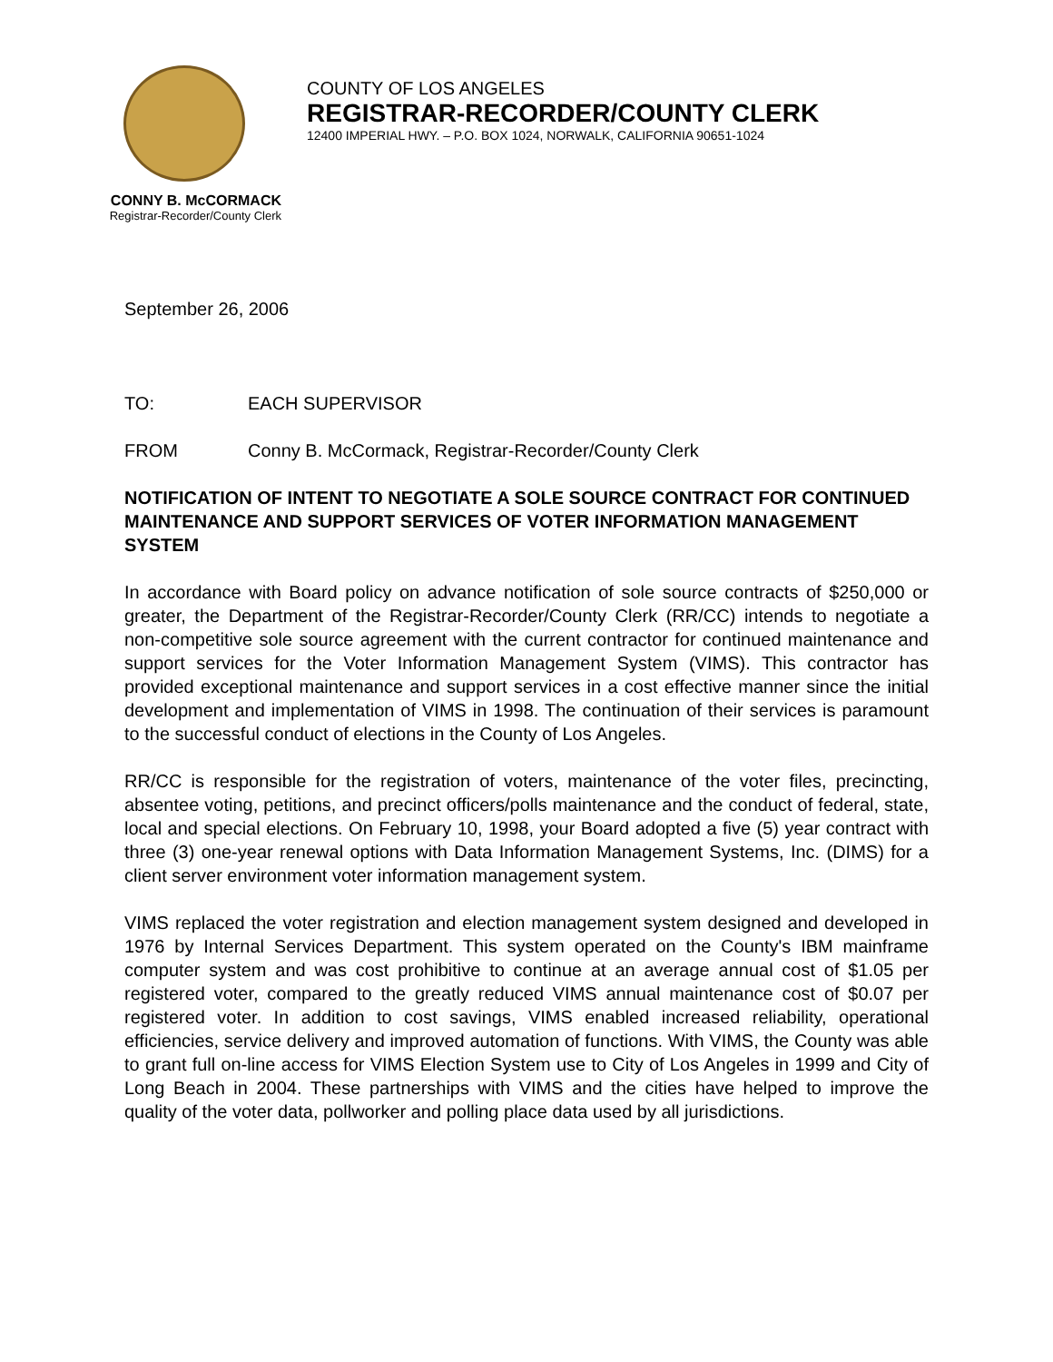COUNTY OF LOS ANGELES
REGISTRAR-RECORDER/COUNTY CLERK
12400 IMPERIAL HWY. – P.O. BOX 1024, NORWALK, CALIFORNIA 90651-1024
CONNY B. McCORMACK
Registrar-Recorder/County Clerk
September 26, 2006
TO: EACH SUPERVISOR
FROM Conny B. McCormack, Registrar-Recorder/County Clerk
NOTIFICATION OF INTENT TO NEGOTIATE A SOLE SOURCE CONTRACT FOR CONTINUED MAINTENANCE AND SUPPORT SERVICES OF VOTER INFORMATION MANAGEMENT SYSTEM
In accordance with Board policy on advance notification of sole source contracts of $250,000 or greater, the Department of the Registrar-Recorder/County Clerk (RR/CC) intends to negotiate a non-competitive sole source agreement with the current contractor for continued maintenance and support services for the Voter Information Management System (VIMS). This contractor has provided exceptional maintenance and support services in a cost effective manner since the initial development and implementation of VIMS in 1998. The continuation of their services is paramount to the successful conduct of elections in the County of Los Angeles.
RR/CC is responsible for the registration of voters, maintenance of the voter files, precincting, absentee voting, petitions, and precinct officers/polls maintenance and the conduct of federal, state, local and special elections. On February 10, 1998, your Board adopted a five (5) year contract with three (3) one-year renewal options with Data Information Management Systems, Inc. (DIMS) for a client server environment voter information management system.
VIMS replaced the voter registration and election management system designed and developed in 1976 by Internal Services Department. This system operated on the County's IBM mainframe computer system and was cost prohibitive to continue at an average annual cost of $1.05 per registered voter, compared to the greatly reduced VIMS annual maintenance cost of $0.07 per registered voter. In addition to cost savings, VIMS enabled increased reliability, operational efficiencies, service delivery and improved automation of functions. With VIMS, the County was able to grant full on-line access for VIMS Election System use to City of Los Angeles in 1999 and City of Long Beach in 2004. These partnerships with VIMS and the cities have helped to improve the quality of the voter data, pollworker and polling place data used by all jurisdictions.